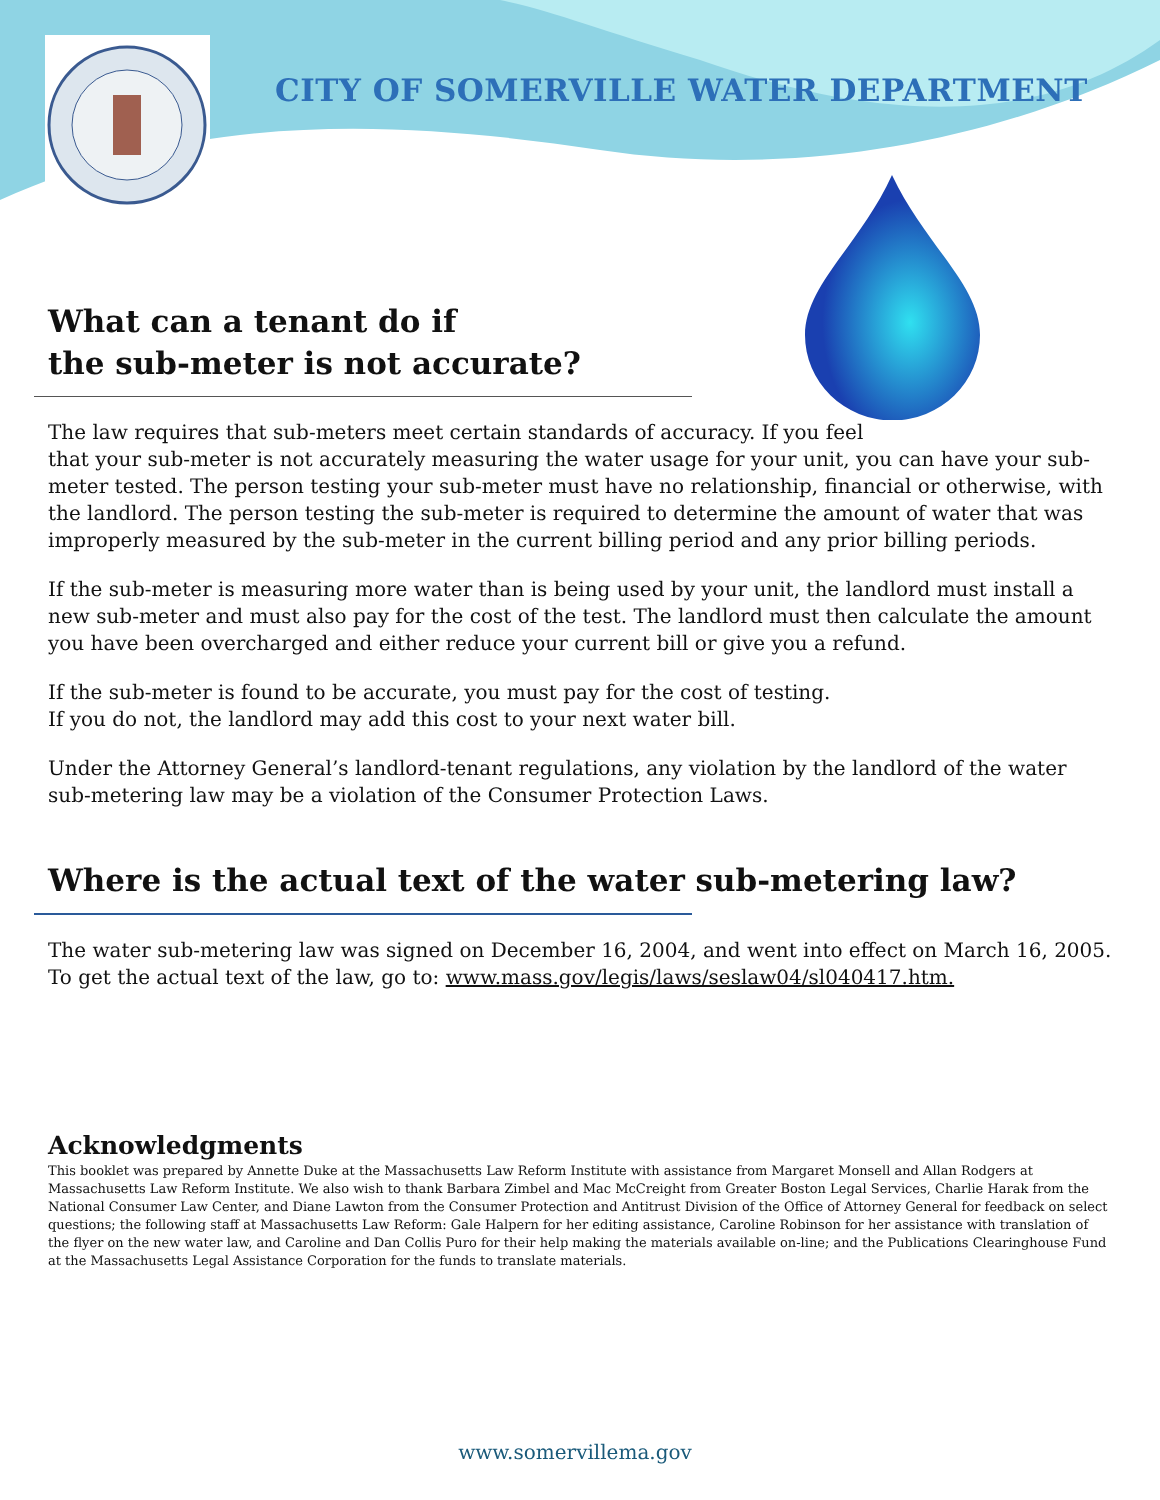CITY OF SOMERVILLE WATER DEPARTMENT
What can a tenant do if
the sub-meter is not accurate?
The law requires that sub-meters meet certain standards of accuracy. If you feel
that your sub-meter is not accurately measuring the water usage for your unit, you can have your sub-meter tested. The person testing your sub-meter must have no relationship, financial or otherwise, with the landlord. The person testing the sub-meter is required to determine the amount of water that was improperly measured by the sub-meter in the current billing period and any prior billing periods.
If the sub-meter is measuring more water than is being used by your unit, the landlord must install a new sub-meter and must also pay for the cost of the test. The landlord must then calculate the amount you have been overcharged and either reduce your current bill or give you a refund.
If the sub-meter is found to be accurate, you must pay for the cost of testing.
If you do not, the landlord may add this cost to your next water bill.
Under the Attorney General’s landlord-tenant regulations, any violation by the landlord of the water sub-metering law may be a violation of the Consumer Protection Laws.
Where is the actual text of the water sub-metering law?
The water sub-metering law was signed on December 16, 2004, and went into effect on March 16, 2005. To get the actual text of the law, go to: www.mass.gov/legis/laws/seslaw04/sl040417.htm.
Acknowledgments
This booklet was prepared by Annette Duke at the Massachusetts Law Reform Institute with assistance from Margaret Monsell and Allan Rodgers at Massachusetts Law Reform Institute. We also wish to thank Barbara Zimbel and Mac McCreight from Greater Boston Legal Services, Charlie Harak from the National Consumer Law Center, and Diane Lawton from the Consumer Protection and Antitrust Division of the Office of Attorney General for feedback on select questions; the following staff at Massachusetts Law Reform: Gale Halpern for her editing assistance, Caroline Robinson for her assistance with translation of the flyer on the new water law, and Caroline and Dan Collis Puro for their help making the materials available on-line; and the Publications Clearinghouse Fund at the Massachusetts Legal Assistance Corporation for the funds to translate materials.
www.somervillema.gov